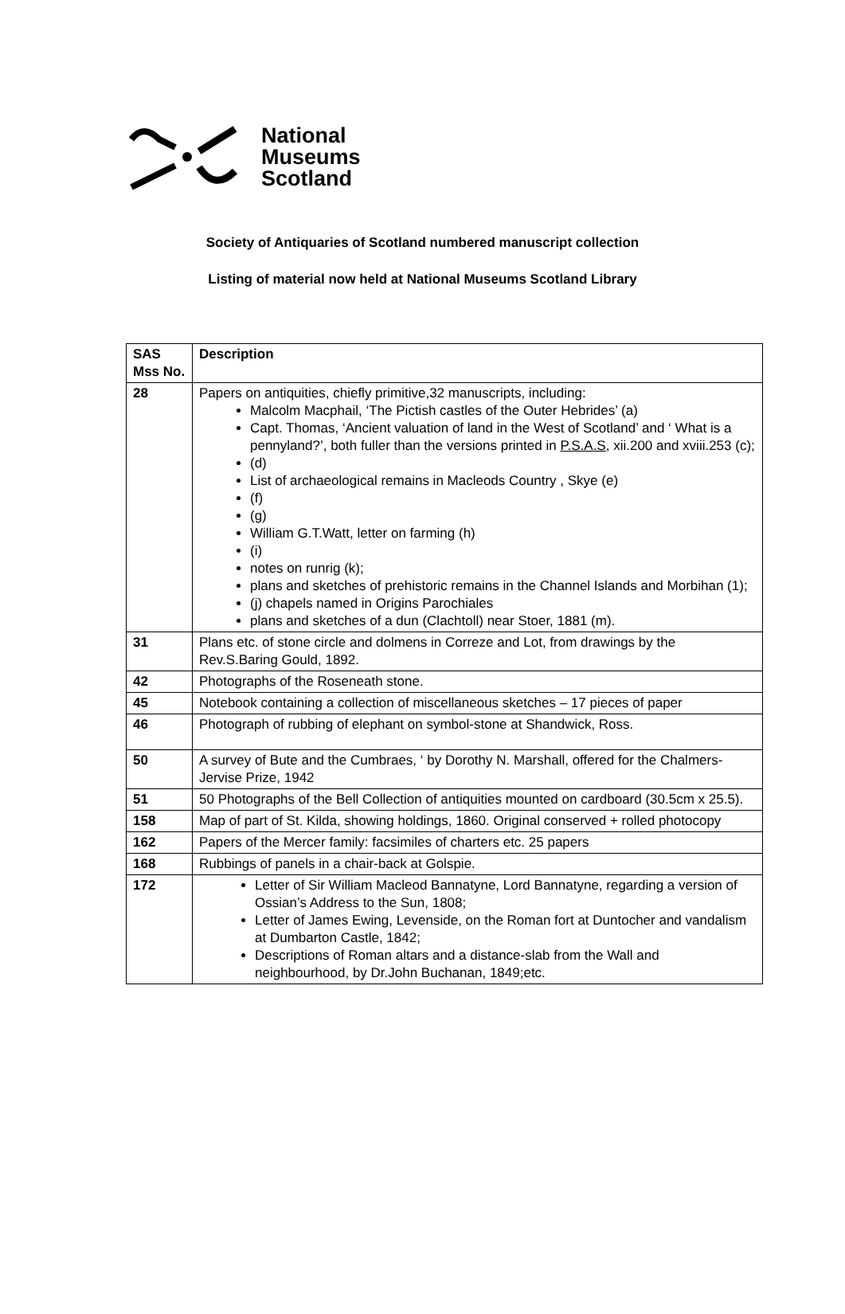National
Museums
Scotland
Society of Antiquaries of Scotland numbered manuscript collection
Listing of material now held at National Museums Scotland Library
| SAS Mss No. | Description |
| --- | --- |
| 28 | Papers on antiquities, chiefly primitive,32 manuscripts, including: Malcolm Macphail, ‘The Pictish castles of the Outer Hebrides’ (a) Capt. Thomas, ‘Ancient valuation of land in the West of Scotland’ and ‘ What is a pennyland?’, both fuller than the versions printed in P.S.A.S , xii.200 and xviii.253 (c); (d) List of archaeological remains in Macleods Country , Skye (e) (f) (g) William G.T.Watt, letter on farming (h) (i) notes on runrig (k); plans and sketches of prehistoric remains in the Channel Islands and Morbihan (1); (j) chapels named in Origins Parochiales plans and sketches of a dun (Clachtoll) near Stoer, 1881 (m). |
| 31 | Plans etc. of stone circle and dolmens in Correze and Lot, from drawings by the Rev.S.Baring Gould, 1892. |
| 42 | Photographs of the Roseneath stone. |
| 45 | Notebook containing a collection of miscellaneous sketches – 17 pieces of paper |
| 46 | Photograph of rubbing of elephant on symbol-stone at Shandwick, Ross. |
| 50 | A survey of Bute and the Cumbraes, ‘ by Dorothy N. Marshall, offered for the Chalmers-Jervise Prize, 1942 |
| 51 | 50 Photographs of the Bell Collection of antiquities mounted on cardboard (30.5cm x 25.5). |
| 158 | Map of part of St. Kilda, showing holdings, 1860. Original conserved + rolled photocopy |
| 162 | Papers of the Mercer family: facsimiles of charters etc. 25 papers |
| 168 | Rubbings of panels in a chair-back at Golspie. |
| 172 | Letter of Sir William Macleod Bannatyne, Lord Bannatyne, regarding a version of Ossian’s Address to the Sun, 1808; Letter of James Ewing, Levenside, on the Roman fort at Duntocher and vandalism at Dumbarton Castle, 1842; Descriptions of Roman altars and a distance-slab from the Wall and neighbourhood, by Dr.John Buchanan, 1849;etc. |